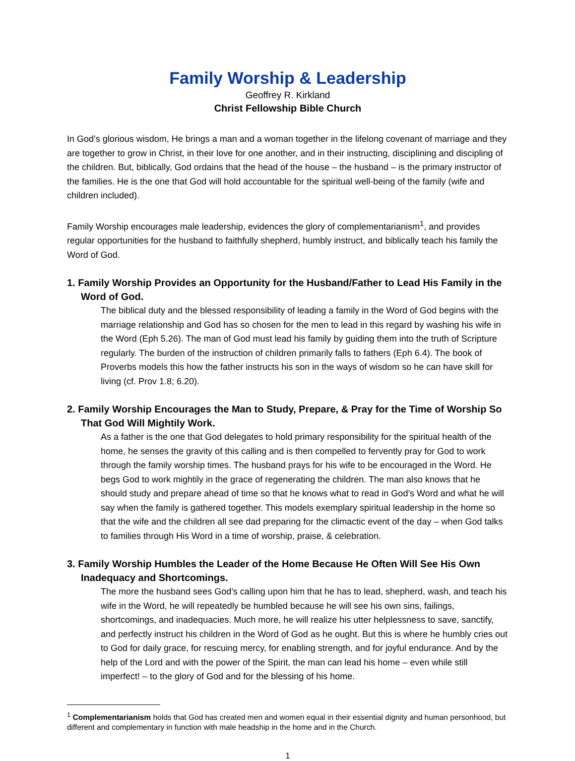Family Worship & Leadership
Geoffrey R. Kirkland
Christ Fellowship Bible Church
In God’s glorious wisdom, He brings a man and a woman together in the lifelong covenant of marriage and they are together to grow in Christ, in their love for one another, and in their instructing, disciplining and discipling of the children. But, biblically, God ordains that the head of the house – the husband – is the primary instructor of the families. He is the one that God will hold accountable for the spiritual well-being of the family (wife and children included).
Family Worship encourages male leadership, evidences the glory of complementarianism<sup>1</sup>, and provides regular opportunities for the husband to faithfully shepherd, humbly instruct, and biblically teach his family the Word of God.
1. Family Worship Provides an Opportunity for the Husband/Father to Lead His Family in the Word of God.
The biblical duty and the blessed responsibility of leading a family in the Word of God begins with the marriage relationship and God has so chosen for the men to lead in this regard by washing his wife in the Word (Eph 5.26). The man of God must lead his family by guiding them into the truth of Scripture regularly. The burden of the instruction of children primarily falls to fathers (Eph 6.4). The book of Proverbs models this how the father instructs his son in the ways of wisdom so he can have skill for living (cf. Prov 1.8; 6.20).
2. Family Worship Encourages the Man to Study, Prepare, & Pray for the Time of Worship So That God Will Mightily Work.
As a father is the one that God delegates to hold primary responsibility for the spiritual health of the home, he senses the gravity of this calling and is then compelled to fervently pray for God to work through the family worship times. The husband prays for his wife to be encouraged in the Word. He begs God to work mightily in the grace of regenerating the children. The man also knows that he should study and prepare ahead of time so that he knows what to read in God’s Word and what he will say when the family is gathered together. This models exemplary spiritual leadership in the home so that the wife and the children all see dad preparing for the climactic event of the day – when God talks to families through His Word in a time of worship, praise, & celebration.
3. Family Worship Humbles the Leader of the Home Because He Often Will See His Own Inadequacy and Shortcomings.
The more the husband sees God’s calling upon him that he has to lead, shepherd, wash, and teach his wife in the Word, he will repeatedly be humbled because he will see his own sins, failings, shortcomings, and inadequacies. Much more, he will realize his utter helplessness to save, sanctify, and perfectly instruct his children in the Word of God as he ought. But this is where he humbly cries out to God for daily grace, for rescuing mercy, for enabling strength, and for joyful endurance. And by the help of the Lord and with the power of the Spirit, the man can lead his home – even while still imperfect! – to the glory of God and for the blessing of his home.
<sup>1</sup> Complementarianism holds that God has created men and women equal in their essential dignity and human personhood, but different and complementary in function with male headship in the home and in the Church.
1